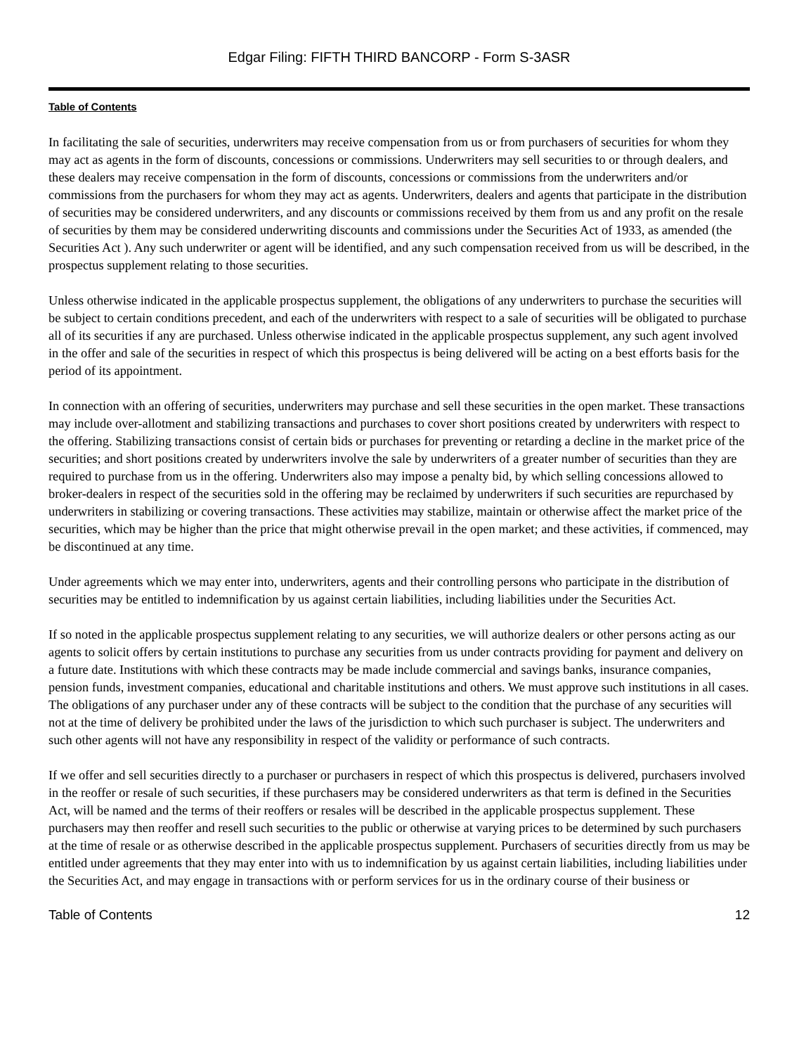Edgar Filing: FIFTH THIRD BANCORP - Form S-3ASR
Table of Contents
In facilitating the sale of securities, underwriters may receive compensation from us or from purchasers of securities for whom they may act as agents in the form of discounts, concessions or commissions. Underwriters may sell securities to or through dealers, and these dealers may receive compensation in the form of discounts, concessions or commissions from the underwriters and/or commissions from the purchasers for whom they may act as agents. Underwriters, dealers and agents that participate in the distribution of securities may be considered underwriters, and any discounts or commissions received by them from us and any profit on the resale of securities by them may be considered underwriting discounts and commissions under the Securities Act of 1933, as amended (the Securities Act ). Any such underwriter or agent will be identified, and any such compensation received from us will be described, in the prospectus supplement relating to those securities.
Unless otherwise indicated in the applicable prospectus supplement, the obligations of any underwriters to purchase the securities will be subject to certain conditions precedent, and each of the underwriters with respect to a sale of securities will be obligated to purchase all of its securities if any are purchased. Unless otherwise indicated in the applicable prospectus supplement, any such agent involved in the offer and sale of the securities in respect of which this prospectus is being delivered will be acting on a best efforts basis for the period of its appointment.
In connection with an offering of securities, underwriters may purchase and sell these securities in the open market. These transactions may include over-allotment and stabilizing transactions and purchases to cover short positions created by underwriters with respect to the offering. Stabilizing transactions consist of certain bids or purchases for preventing or retarding a decline in the market price of the securities; and short positions created by underwriters involve the sale by underwriters of a greater number of securities than they are required to purchase from us in the offering. Underwriters also may impose a penalty bid, by which selling concessions allowed to broker-dealers in respect of the securities sold in the offering may be reclaimed by underwriters if such securities are repurchased by underwriters in stabilizing or covering transactions. These activities may stabilize, maintain or otherwise affect the market price of the securities, which may be higher than the price that might otherwise prevail in the open market; and these activities, if commenced, may be discontinued at any time.
Under agreements which we may enter into, underwriters, agents and their controlling persons who participate in the distribution of securities may be entitled to indemnification by us against certain liabilities, including liabilities under the Securities Act.
If so noted in the applicable prospectus supplement relating to any securities, we will authorize dealers or other persons acting as our agents to solicit offers by certain institutions to purchase any securities from us under contracts providing for payment and delivery on a future date. Institutions with which these contracts may be made include commercial and savings banks, insurance companies, pension funds, investment companies, educational and charitable institutions and others. We must approve such institutions in all cases. The obligations of any purchaser under any of these contracts will be subject to the condition that the purchase of any securities will not at the time of delivery be prohibited under the laws of the jurisdiction to which such purchaser is subject. The underwriters and such other agents will not have any responsibility in respect of the validity or performance of such contracts.
If we offer and sell securities directly to a purchaser or purchasers in respect of which this prospectus is delivered, purchasers involved in the reoffer or resale of such securities, if these purchasers may be considered underwriters as that term is defined in the Securities Act, will be named and the terms of their reoffers or resales will be described in the applicable prospectus supplement. These purchasers may then reoffer and resell such securities to the public or otherwise at varying prices to be determined by such purchasers at the time of resale or as otherwise described in the applicable prospectus supplement. Purchasers of securities directly from us may be entitled under agreements that they may enter into with us to indemnification by us against certain liabilities, including liabilities under the Securities Act, and may engage in transactions with or perform services for us in the ordinary course of their business or
Table of Contents 12